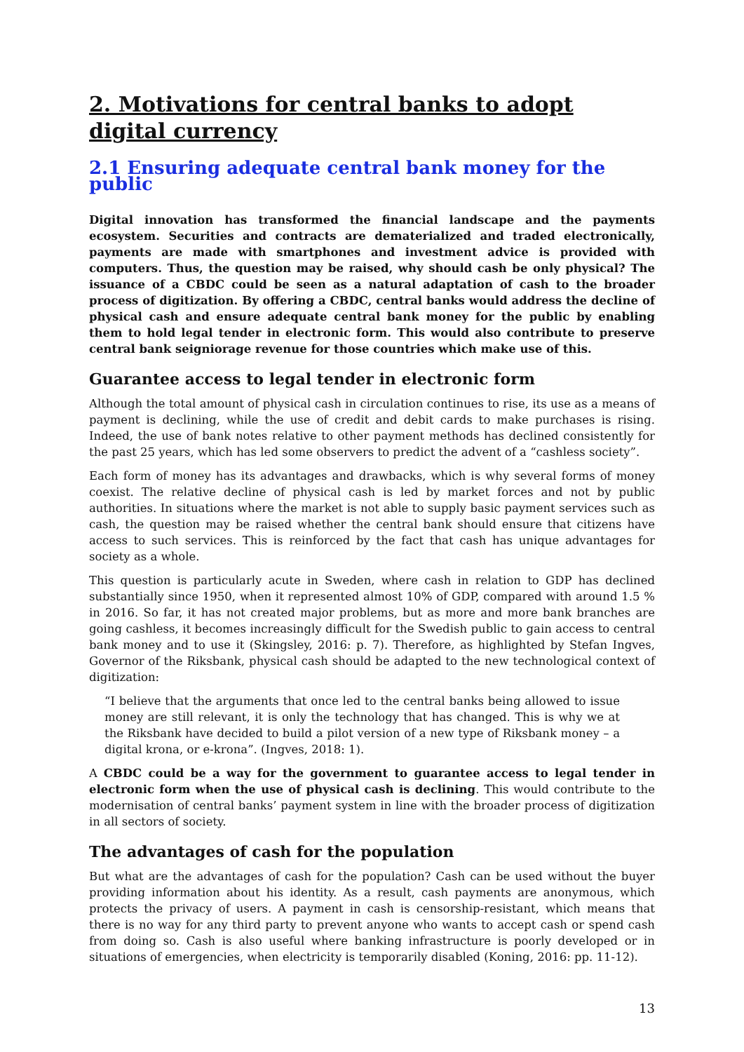2. Motivations for central banks to adopt digital currency
2.1 Ensuring adequate central bank money for the public
Digital innovation has transformed the financial landscape and the payments ecosystem. Securities and contracts are dematerialized and traded electronically, payments are made with smartphones and investment advice is provided with computers. Thus, the question may be raised, why should cash be only physical? The issuance of a CBDC could be seen as a natural adaptation of cash to the broader process of digitization. By offering a CBDC, central banks would address the decline of physical cash and ensure adequate central bank money for the public by enabling them to hold legal tender in electronic form. This would also contribute to preserve central bank seigniorage revenue for those countries which make use of this.
Guarantee access to legal tender in electronic form
Although the total amount of physical cash in circulation continues to rise, its use as a means of payment is declining, while the use of credit and debit cards to make purchases is rising. Indeed, the use of bank notes relative to other payment methods has declined consistently for the past 25 years, which has led some observers to predict the advent of a “cashless society”.
Each form of money has its advantages and drawbacks, which is why several forms of money coexist. The relative decline of physical cash is led by market forces and not by public authorities. In situations where the market is not able to supply basic payment services such as cash, the question may be raised whether the central bank should ensure that citizens have access to such services. This is reinforced by the fact that cash has unique advantages for society as a whole.
This question is particularly acute in Sweden, where cash in relation to GDP has declined substantially since 1950, when it represented almost 10% of GDP, compared with around 1.5 % in 2016. So far, it has not created major problems, but as more and more bank branches are going cashless, it becomes increasingly difficult for the Swedish public to gain access to central bank money and to use it (Skingsley, 2016: p. 7). Therefore, as highlighted by Stefan Ingves, Governor of the Riksbank, physical cash should be adapted to the new technological context of digitization:
“I believe that the arguments that once led to the central banks being allowed to issue money are still relevant, it is only the technology that has changed. This is why we at the Riksbank have decided to build a pilot version of a new type of Riksbank money – a digital krona, or e-krona”. (Ingves, 2018: 1).
A CBDC could be a way for the government to guarantee access to legal tender in electronic form when the use of physical cash is declining. This would contribute to the modernisation of central banks’ payment system in line with the broader process of digitization in all sectors of society.
The advantages of cash for the population
But what are the advantages of cash for the population? Cash can be used without the buyer providing information about his identity. As a result, cash payments are anonymous, which protects the privacy of users. A payment in cash is censorship-resistant, which means that there is no way for any third party to prevent anyone who wants to accept cash or spend cash from doing so. Cash is also useful where banking infrastructure is poorly developed or in situations of emergencies, when electricity is temporarily disabled (Koning, 2016: pp. 11-12).
13